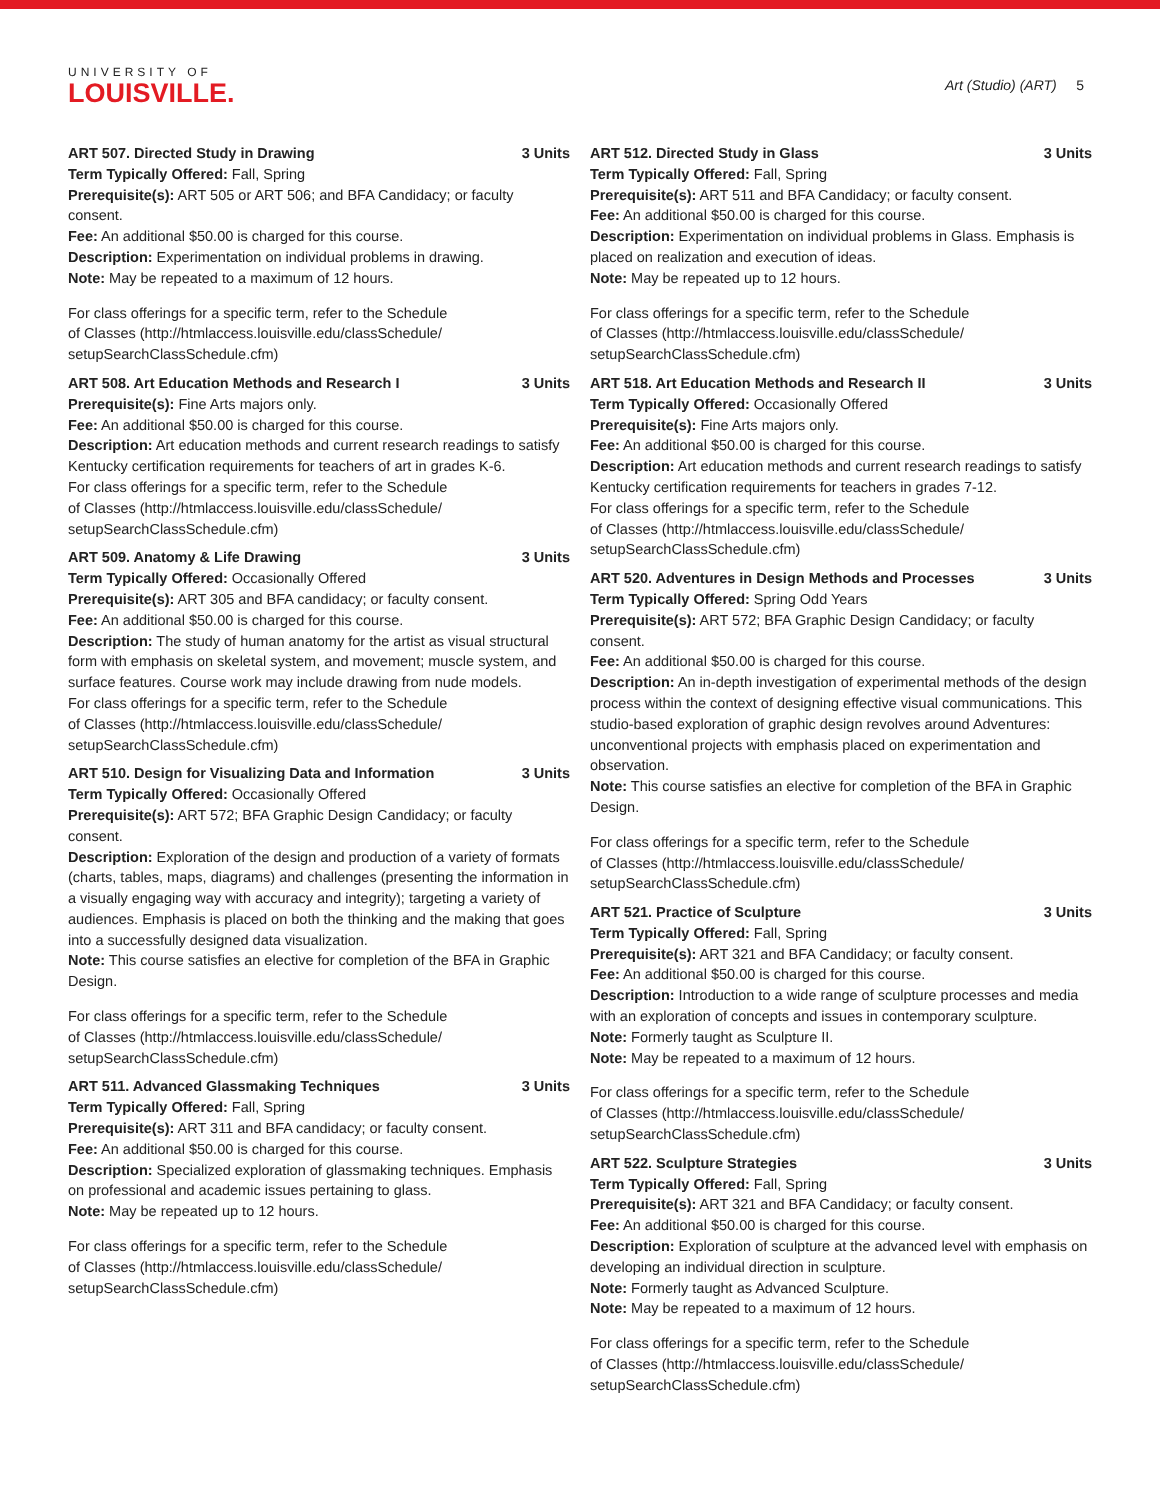UNIVERSITY OF
LOUISVILLE.
Art (Studio) (ART) 5
ART 507. Directed Study in Drawing 3 Units
Term Typically Offered: Fall, Spring
Prerequisite(s): ART 505 or ART 506; and BFA Candidacy; or faculty consent.
Fee: An additional $50.00 is charged for this course.
Description: Experimentation on individual problems in drawing.
Note: May be repeated to a maximum of 12 hours.
For class offerings for a specific term, refer to the Schedule
of Classes (http://htmlaccess.louisville.edu/classSchedule/
setupSearchClassSchedule.cfm)
ART 508. Art Education Methods and Research I 3 Units
Prerequisite(s): Fine Arts majors only.
Fee: An additional $50.00 is charged for this course.
Description: Art education methods and current research readings to satisfy Kentucky certification requirements for teachers of art in grades K-6.
For class offerings for a specific term, refer to the Schedule
of Classes (http://htmlaccess.louisville.edu/classSchedule/
setupSearchClassSchedule.cfm)
ART 509. Anatomy & Life Drawing 3 Units
Term Typically Offered: Occasionally Offered
Prerequisite(s): ART 305 and BFA candidacy; or faculty consent.
Fee: An additional $50.00 is charged for this course.
Description: The study of human anatomy for the artist as visual structural form with emphasis on skeletal system, and movement; muscle system, and surface features. Course work may include drawing from nude models.
For class offerings for a specific term, refer to the Schedule
of Classes (http://htmlaccess.louisville.edu/classSchedule/
setupSearchClassSchedule.cfm)
ART 510. Design for Visualizing Data and Information 3 Units
Term Typically Offered: Occasionally Offered
Prerequisite(s): ART 572; BFA Graphic Design Candidacy; or faculty consent.
Description: Exploration of the design and production of a variety of formats (charts, tables, maps, diagrams) and challenges (presenting the information in a visually engaging way with accuracy and integrity); targeting a variety of audiences. Emphasis is placed on both the thinking and the making that goes into a successfully designed data visualization.
Note: This course satisfies an elective for completion of the BFA in Graphic Design.
For class offerings for a specific term, refer to the Schedule
of Classes (http://htmlaccess.louisville.edu/classSchedule/
setupSearchClassSchedule.cfm)
ART 511. Advanced Glassmaking Techniques 3 Units
Term Typically Offered: Fall, Spring
Prerequisite(s): ART 311 and BFA candidacy; or faculty consent.
Fee: An additional $50.00 is charged for this course.
Description: Specialized exploration of glassmaking techniques. Emphasis on professional and academic issues pertaining to glass.
Note: May be repeated up to 12 hours.
For class offerings for a specific term, refer to the Schedule
of Classes (http://htmlaccess.louisville.edu/classSchedule/
setupSearchClassSchedule.cfm)
ART 512. Directed Study in Glass 3 Units
Term Typically Offered: Fall, Spring
Prerequisite(s): ART 511 and BFA Candidacy; or faculty consent.
Fee: An additional $50.00 is charged for this course.
Description: Experimentation on individual problems in Glass. Emphasis is placed on realization and execution of ideas.
Note: May be repeated up to 12 hours.
For class offerings for a specific term, refer to the Schedule
of Classes (http://htmlaccess.louisville.edu/classSchedule/
setupSearchClassSchedule.cfm)
ART 518. Art Education Methods and Research II 3 Units
Term Typically Offered: Occasionally Offered
Prerequisite(s): Fine Arts majors only.
Fee: An additional $50.00 is charged for this course.
Description: Art education methods and current research readings to satisfy Kentucky certification requirements for teachers in grades 7-12.
For class offerings for a specific term, refer to the Schedule
of Classes (http://htmlaccess.louisville.edu/classSchedule/
setupSearchClassSchedule.cfm)
ART 520. Adventures in Design Methods and Processes 3 Units
Term Typically Offered: Spring Odd Years
Prerequisite(s): ART 572; BFA Graphic Design Candidacy; or faculty consent.
Fee: An additional $50.00 is charged for this course.
Description: An in-depth investigation of experimental methods of the design process within the context of designing effective visual communications. This studio-based exploration of graphic design revolves around Adventures: unconventional projects with emphasis placed on experimentation and observation.
Note: This course satisfies an elective for completion of the BFA in Graphic Design.
For class offerings for a specific term, refer to the Schedule
of Classes (http://htmlaccess.louisville.edu/classSchedule/
setupSearchClassSchedule.cfm)
ART 521. Practice of Sculpture 3 Units
Term Typically Offered: Fall, Spring
Prerequisite(s): ART 321 and BFA Candidacy; or faculty consent.
Fee: An additional $50.00 is charged for this course.
Description: Introduction to a wide range of sculpture processes and media with an exploration of concepts and issues in contemporary sculpture.
Note: Formerly taught as Sculpture II.
Note: May be repeated to a maximum of 12 hours.
For class offerings for a specific term, refer to the Schedule
of Classes (http://htmlaccess.louisville.edu/classSchedule/
setupSearchClassSchedule.cfm)
ART 522. Sculpture Strategies 3 Units
Term Typically Offered: Fall, Spring
Prerequisite(s): ART 321 and BFA Candidacy; or faculty consent.
Fee: An additional $50.00 is charged for this course.
Description: Exploration of sculpture at the advanced level with emphasis on developing an individual direction in sculpture.
Note: Formerly taught as Advanced Sculpture.
Note: May be repeated to a maximum of 12 hours.
For class offerings for a specific term, refer to the Schedule
of Classes (http://htmlaccess.louisville.edu/classSchedule/
setupSearchClassSchedule.cfm)